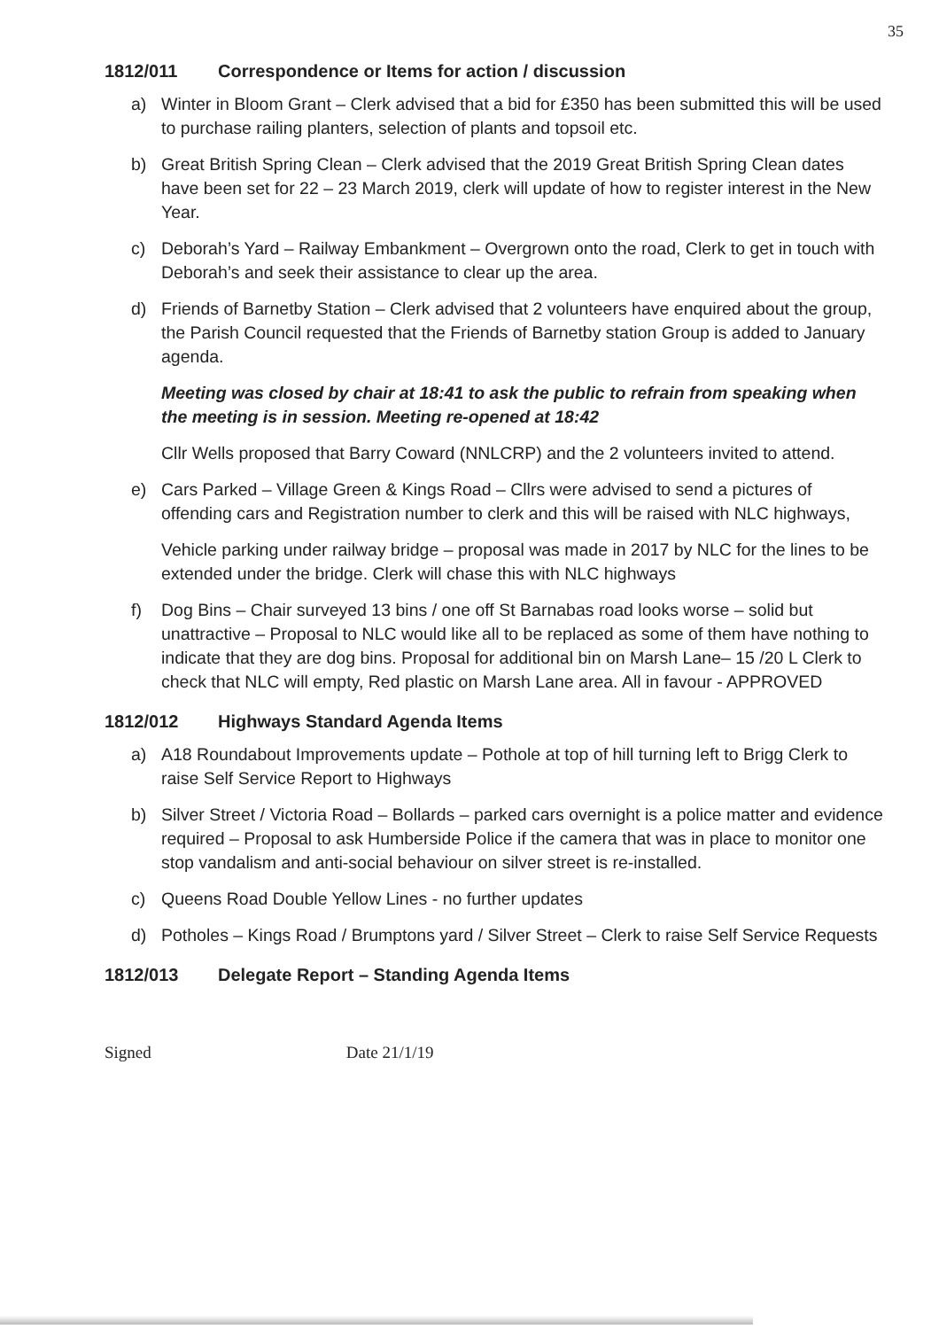35
1812/011 Correspondence or Items for action / discussion
a) Winter in Bloom Grant – Clerk advised that a bid for £350 has been submitted this will be used to purchase railing planters, selection of plants and topsoil etc.
b) Great British Spring Clean – Clerk advised that the 2019 Great British Spring Clean dates have been set for 22 – 23 March 2019, clerk will update of how to register interest in the New Year.
c) Deborah’s Yard – Railway Embankment – Overgrown onto the road, Clerk to get in touch with Deborah’s and seek their assistance to clear up the area.
d) Friends of Barnetby Station – Clerk advised that 2 volunteers have enquired about the group, the Parish Council requested that the Friends of Barnetby station Group is added to January agenda.
Meeting was closed by chair at 18:41 to ask the public to refrain from speaking when the meeting is in session. Meeting re-opened at 18:42
Cllr Wells proposed that Barry Coward (NNLCRP) and the 2 volunteers invited to attend.
e) Cars Parked – Village Green & Kings Road – Cllrs were advised to send a pictures of offending cars and Registration number to clerk and this will be raised with NLC highways,
Vehicle parking under railway bridge – proposal was made in 2017 by NLC for the lines to be extended under the bridge. Clerk will chase this with NLC highways
f) Dog Bins – Chair surveyed 13 bins / one off St Barnabas road looks worse – solid but unattractive – Proposal to NLC would like all to be replaced as some of them have nothing to indicate that they are dog bins. Proposal for additional bin on Marsh Lane– 15 /20 L Clerk to check that NLC will empty, Red plastic on Marsh Lane area. All in favour - APPROVED
1812/012 Highways Standard Agenda Items
a) A18 Roundabout Improvements update – Pothole at top of hill turning left to Brigg Clerk to raise Self Service Report to Highways
b) Silver Street / Victoria Road – Bollards – parked cars overnight is a police matter and evidence required – Proposal to ask Humberside Police if the camera that was in place to monitor one stop vandalism and anti-social behaviour on silver street is re-installed.
c) Queens Road Double Yellow Lines - no further updates
d) Potholes – Kings Road / Brumptons yard / Silver Street – Clerk to raise Self Service Requests
1812/013 Delegate Report – Standing Agenda Items
Signed Date 21/1/19